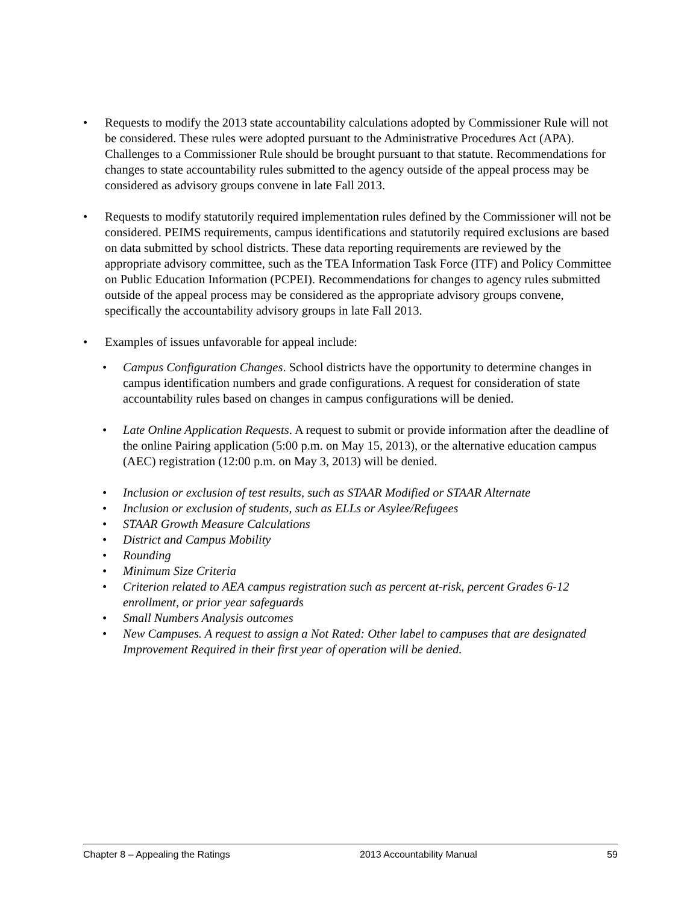• Requests to modify the 2013 state accountability calculations adopted by Commissioner Rule will not be considered. These rules were adopted pursuant to the Administrative Procedures Act (APA). Challenges to a Commissioner Rule should be brought pursuant to that statute. Recommendations for changes to state accountability rules submitted to the agency outside of the appeal process may be considered as advisory groups convene in late Fall 2013.
• Requests to modify statutorily required implementation rules defined by the Commissioner will not be considered. PEIMS requirements, campus identifications and statutorily required exclusions are based on data submitted by school districts. These data reporting requirements are reviewed by the appropriate advisory committee, such as the TEA Information Task Force (ITF) and Policy Committee on Public Education Information (PCPEI). Recommendations for changes to agency rules submitted outside of the appeal process may be considered as the appropriate advisory groups convene, specifically the accountability advisory groups in late Fall 2013.
• Examples of issues unfavorable for appeal include:
• Campus Configuration Changes. School districts have the opportunity to determine changes in campus identification numbers and grade configurations. A request for consideration of state accountability rules based on changes in campus configurations will be denied.
• Late Online Application Requests. A request to submit or provide information after the deadline of the online Pairing application (5:00 p.m. on May 15, 2013), or the alternative education campus (AEC) registration (12:00 p.m. on May 3, 2013) will be denied.
• Inclusion or exclusion of test results, such as STAAR Modified or STAAR Alternate
• Inclusion or exclusion of students, such as ELLs or Asylee/Refugees
• STAAR Growth Measure Calculations
• District and Campus Mobility
• Rounding
• Minimum Size Criteria
• Criterion related to AEA campus registration such as percent at-risk, percent Grades 6-12 enrollment, or prior year safeguards
• Small Numbers Analysis outcomes
• New Campuses. A request to assign a Not Rated: Other label to campuses that are designated Improvement Required in their first year of operation will be denied.
Chapter 8 – Appealing the Ratings 2013 Accountability Manual 59